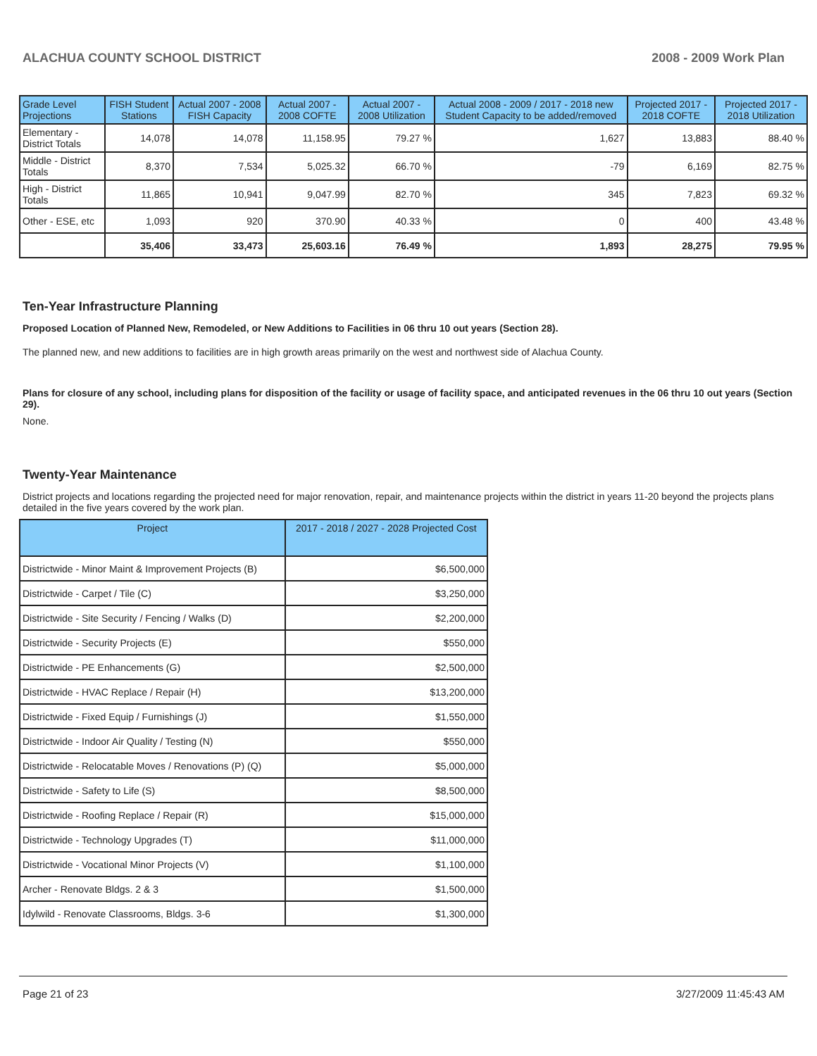ALACHUA COUNTY SCHOOL DISTRICT 2008 - 2009 Work Plan
| Grade Level Projections | FISH Student Stations | Actual 2007 - 2008 FISH Capacity | Actual 2007 - 2008 COFTE | Actual 2007 - 2008 Utilization | Actual 2008 - 2009 / 2017 - 2018 new Student Capacity to be added/removed | Projected 2017 - 2018 COFTE | Projected 2017 - 2018 Utilization |
| --- | --- | --- | --- | --- | --- | --- | --- |
| Elementary - District Totals | 14,078 | 14,078 | 11,158.95 | 79.27 % | 1,627 | 13,883 | 88.40 % |
| Middle - District Totals | 8,370 | 7,534 | 5,025.32 | 66.70 % | -79 | 6,169 | 82.75 % |
| High - District Totals | 11,865 | 10,941 | 9,047.99 | 82.70 % | 345 | 7,823 | 69.32 % |
| Other - ESE, etc | 1,093 | 920 | 370.90 | 40.33 % | 0 | 400 | 43.48 % |
| | 35,406 | 33,473 | 25,603.16 | 76.49 % | 1,893 | 28,275 | 79.95 % |
Ten-Year Infrastructure Planning
Proposed Location of Planned New, Remodeled, or New Additions to Facilities in 06 thru 10 out years (Section 28).
The planned new, and new additions to facilities are in high growth areas primarily on the west and northwest side of Alachua County.
Plans for closure of any school, including plans for disposition of the facility or usage of facility space, and anticipated revenues in the 06 thru 10 out years (Section 29).
None.
Twenty-Year Maintenance
District projects and locations regarding the projected need for major renovation, repair, and maintenance projects within the district in years 11-20 beyond the projects plans detailed in the five years covered by the work plan.
| Project | 2017 - 2018 / 2027 - 2028 Projected Cost |
| --- | --- |
| Districtwide - Minor Maint & Improvement Projects (B) | $6,500,000 |
| Districtwide - Carpet / Tile (C) | $3,250,000 |
| Districtwide - Site Security / Fencing / Walks (D) | $2,200,000 |
| Districtwide - Security Projects (E) | $550,000 |
| Districtwide - PE Enhancements (G) | $2,500,000 |
| Districtwide - HVAC Replace / Repair (H) | $13,200,000 |
| Districtwide - Fixed Equip / Furnishings (J) | $1,550,000 |
| Districtwide - Indoor Air Quality / Testing (N) | $550,000 |
| Districtwide - Relocatable Moves / Renovations (P) (Q) | $5,000,000 |
| Districtwide - Safety to Life (S) | $8,500,000 |
| Districtwide - Roofing Replace / Repair (R) | $15,000,000 |
| Districtwide - Technology Upgrades (T) | $11,000,000 |
| Districtwide - Vocational Minor Projects (V) | $1,100,000 |
| Archer - Renovate Bldgs. 2 & 3 | $1,500,000 |
| Idylwild - Renovate Classrooms, Bldgs. 3-6 | $1,300,000 |
Page 21 of 23 3/27/2009 11:45:43 AM